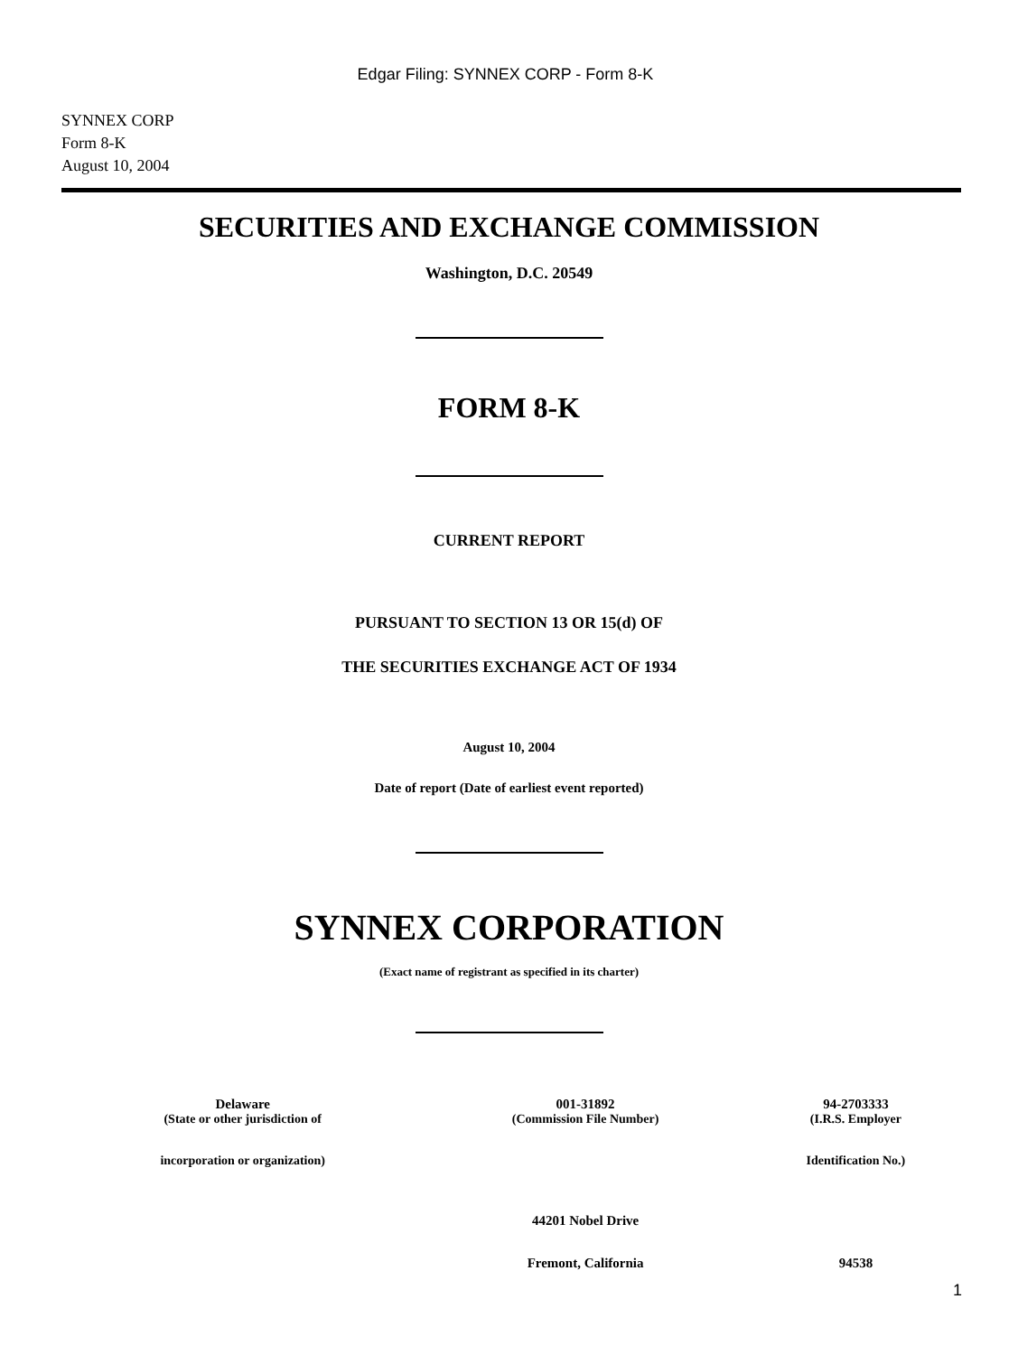Edgar Filing: SYNNEX CORP - Form 8-K
SYNNEX CORP
Form 8-K
August 10, 2004
SECURITIES AND EXCHANGE COMMISSION
Washington, D.C. 20549
FORM 8-K
CURRENT REPORT
PURSUANT TO SECTION 13 OR 15(d) OF
THE SECURITIES EXCHANGE ACT OF 1934
August 10, 2004
Date of report (Date of earliest event reported)
SYNNEX CORPORATION
(Exact name of registrant as specified in its charter)
| Delaware | 001-31892 | 94-2703333 |
| (State or other jurisdiction of | (Commission File Number) | (I.R.S. Employer |
| incorporation or organization) | | Identification No.) |
| | 44201 Nobel Drive | |
| | Fremont, California | 94538 |
1